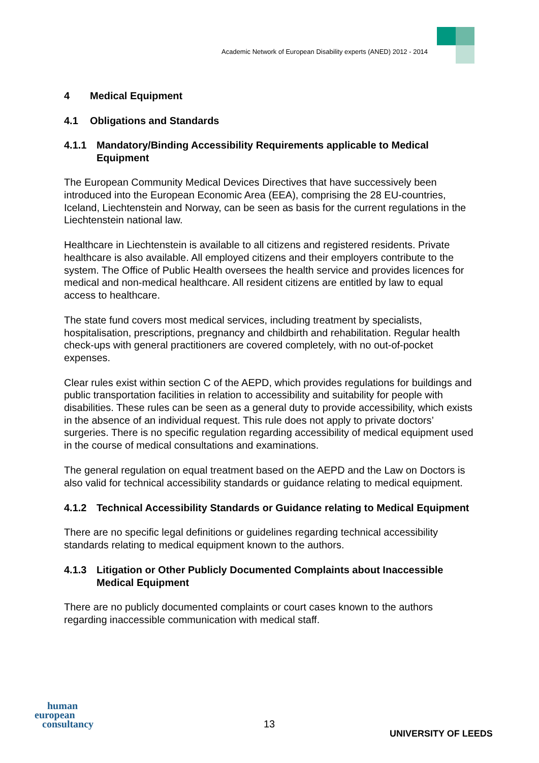Academic Network of European Disability experts (ANED) 2012 - 2014
4 Medical Equipment
4.1 Obligations and Standards
4.1.1 Mandatory/Binding Accessibility Requirements applicable to Medical Equipment
The European Community Medical Devices Directives that have successively been introduced into the European Economic Area (EEA), comprising the 28 EU-countries, Iceland, Liechtenstein and Norway, can be seen as basis for the current regulations in the Liechtenstein national law.
Healthcare in Liechtenstein is available to all citizens and registered residents. Private healthcare is also available. All employed citizens and their employers contribute to the system. The Office of Public Health oversees the health service and provides licences for medical and non-medical healthcare. All resident citizens are entitled by law to equal access to healthcare.
The state fund covers most medical services, including treatment by specialists, hospitalisation, prescriptions, pregnancy and childbirth and rehabilitation. Regular health check-ups with general practitioners are covered completely, with no out-of-pocket expenses.
Clear rules exist within section C of the AEPD, which provides regulations for buildings and public transportation facilities in relation to accessibility and suitability for people with disabilities. These rules can be seen as a general duty to provide accessibility, which exists in the absence of an individual request. This rule does not apply to private doctors’ surgeries. There is no specific regulation regarding accessibility of medical equipment used in the course of medical consultations and examinations.
The general regulation on equal treatment based on the AEPD and the Law on Doctors is also valid for technical accessibility standards or guidance relating to medical equipment.
4.1.2 Technical Accessibility Standards or Guidance relating to Medical Equipment
There are no specific legal definitions or guidelines regarding technical accessibility standards relating to medical equipment known to the authors.
4.1.3 Litigation or Other Publicly Documented Complaints about Inaccessible Medical Equipment
There are no publicly documented complaints or court cases known to the authors regarding inaccessible communication with medical staff.
human
european
consultancy
13
UNIVERSITY OF LEEDS